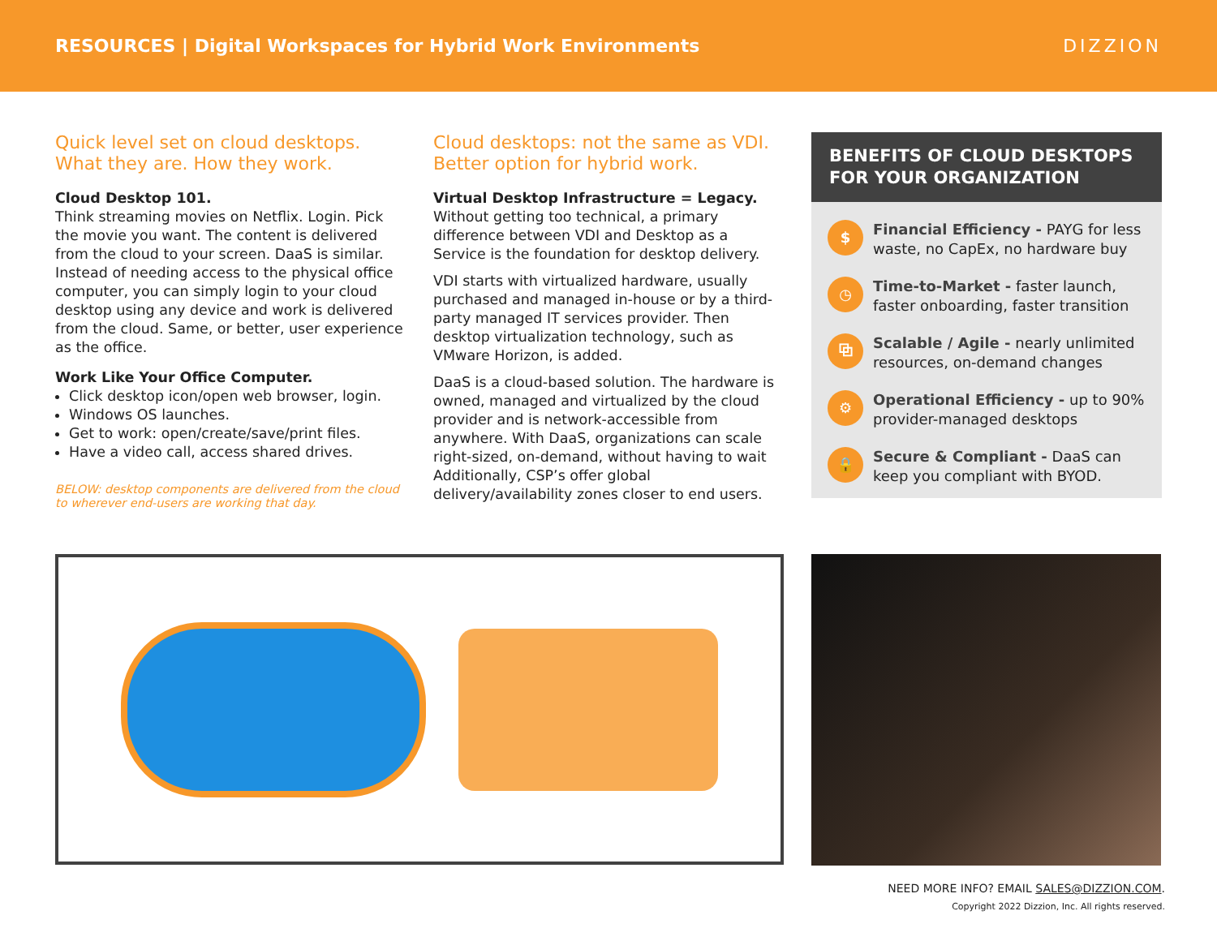RESOURCES | Digital Workspaces for Hybrid Work Environments
DIZZION
Quick level set on cloud desktops. What they are. How they work.
Cloud Desktop 101.
Think streaming movies on Netflix. Login. Pick the movie you want. The content is delivered from the cloud to your screen. DaaS is similar. Instead of needing access to the physical office computer, you can simply login to your cloud desktop using any device and work is delivered from the cloud. Same, or better, user experience as the office.
Work Like Your Office Computer.
Click desktop icon/open web browser, login.
Windows OS launches.
Get to work: open/create/save/print files.
Have a video call, access shared drives.
BELOW: desktop components are delivered from the cloud to wherever end-users are working that day.
Cloud desktops: not the same as VDI. Better option for hybrid work.
Virtual Desktop Infrastructure = Legacy.
Without getting too technical, a primary difference between VDI and Desktop as a Service is the foundation for desktop delivery.
VDI starts with virtualized hardware, usually purchased and managed in-house or by a third-party managed IT services provider. Then desktop virtualization technology, such as VMware Horizon, is added.
DaaS is a cloud-based solution. The hardware is owned, managed and virtualized by the cloud provider and is network-accessible from anywhere. With DaaS, organizations can scale right-sized, on-demand, without having to wait Additionally, CSP’s offer global delivery/availability zones closer to end users.
BENEFITS OF CLOUD DESKTOPS FOR YOUR ORGANIZATION
$
Financial Efficiency - PAYG for less waste, no CapEx, no hardware buy
◷
Time-to-Market - faster launch, faster onboarding, faster transition
⧉
Scalable / Agile - nearly unlimited resources, on-demand changes
⚙
Operational Efficiency - up to 90% provider-managed desktops
🔒
Secure & Compliant - DaaS can keep you compliant with BYOD.
NEED MORE INFO? EMAIL SALES@DIZZION.COM.
Copyright 2022 Dizzion, Inc. All rights reserved.